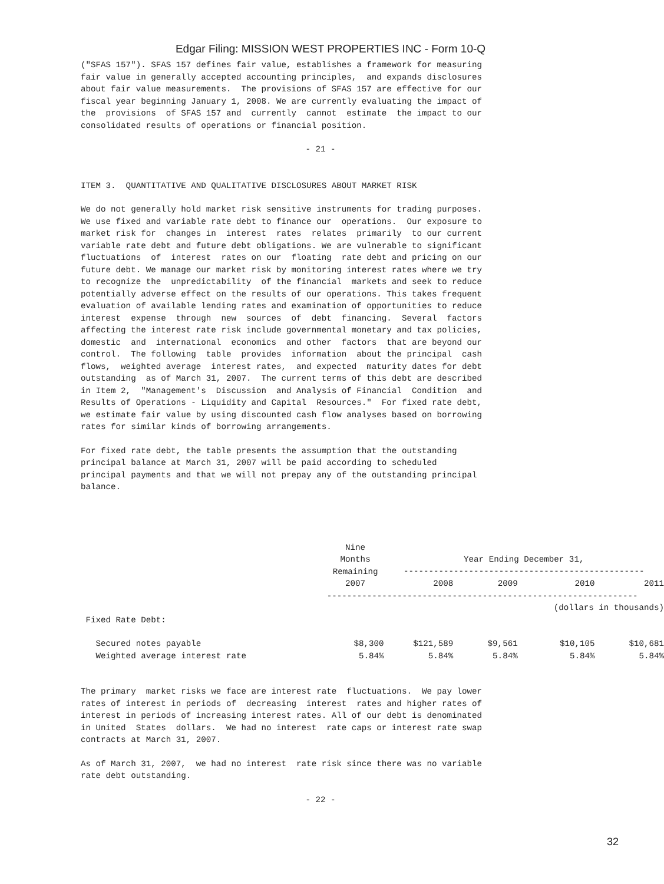Edgar Filing: MISSION WEST PROPERTIES INC - Form 10-Q
("SFAS 157"). SFAS 157 defines fair value, establishes a framework for measuring fair value in generally accepted accounting principles, and expands disclosures about fair value measurements. The provisions of SFAS 157 are effective for our fiscal year beginning January 1, 2008. We are currently evaluating the impact of the provisions of SFAS 157 and currently cannot estimate the impact to our consolidated results of operations or financial position.
- 21 -
ITEM 3. QUANTITATIVE AND QUALITATIVE DISCLOSURES ABOUT MARKET RISK
We do not generally hold market risk sensitive instruments for trading purposes. We use fixed and variable rate debt to finance our operations. Our exposure to market risk for changes in interest rates relates primarily to our current variable rate debt and future debt obligations. We are vulnerable to significant fluctuations of interest rates on our floating rate debt and pricing on our future debt. We manage our market risk by monitoring interest rates where we try to recognize the unpredictability of the financial markets and seek to reduce potentially adverse effect on the results of our operations. This takes frequent evaluation of available lending rates and examination of opportunities to reduce interest expense through new sources of debt financing. Several factors affecting the interest rate risk include governmental monetary and tax policies, domestic and international economics and other factors that are beyond our control. The following table provides information about the principal cash flows, weighted average interest rates, and expected maturity dates for debt outstanding as of March 31, 2007. The current terms of this debt are described in Item 2, "Management's Discussion and Analysis of Financial Condition and Results of Operations - Liquidity and Capital Resources." For fixed rate debt, we estimate fair value by using discounted cash flow analyses based on borrowing rates for similar kinds of borrowing arrangements.
For fixed rate debt, the table presents the assumption that the outstanding principal balance at March 31, 2007 will be paid according to scheduled principal payments and that we will not prepay any of the outstanding principal balance.
| | Nine Months Remaining | Year Ending December 31, ------------------------------------------------ | | | |
| --- | --- | --- | --- | --- | --- |
| | 2007 | 2008 | 2009 | 2010 | 2011 |
| | -------------------------------------------------------------- | | | | |
| | (dollars in thousands) | | | | |
| Fixed Rate Debt: | | | | | |
| Secured notes payable | $8,300 | $121,589 | $9,561 | $10,105 | $10,681 |
| Weighted average interest rate | 5.84% | 5.84% | 5.84% | 5.84% | 5.84% |
The primary market risks we face are interest rate fluctuations. We pay lower rates of interest in periods of decreasing interest rates and higher rates of interest in periods of increasing interest rates. All of our debt is denominated in United States dollars. We had no interest rate caps or interest rate swap contracts at March 31, 2007.
As of March 31, 2007, we had no interest rate risk since there was no variable rate debt outstanding.
- 22 -
32